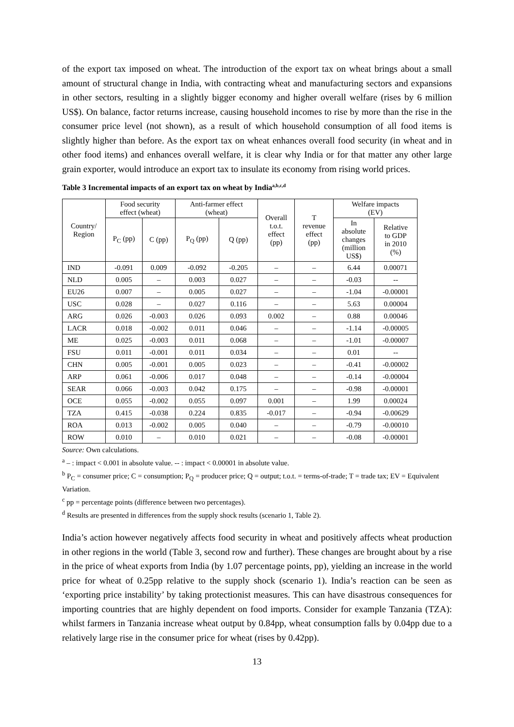of the export tax imposed on wheat. The introduction of the export tax on wheat brings about a small amount of structural change in India, with contracting wheat and manufacturing sectors and expansions in other sectors, resulting in a slightly bigger economy and higher overall welfare (rises by 6 million US$). On balance, factor returns increase, causing household incomes to rise by more than the rise in the consumer price level (not shown), as a result of which household consumption of all food items is slightly higher than before. As the export tax on wheat enhances overall food security (in wheat and in other food items) and enhances overall welfare, it is clear why India or for that matter any other large grain exporter, would introduce an export tax to insulate its economy from rising world prices.
Table 3 Incremental impacts of an export tax on wheat by India<sup>a,b,c,d</sup>
| Country/ Region | Food security effect (wheat) | | Anti-farmer effect (wheat) | | Overall t.o.t. effect (pp) | T revenue effect (pp) | Welfare impacts (EV) | |
| --- | --- | --- | --- | --- | --- | --- | --- | --- |
| | P<sub>C</sub> (pp) | C (pp) | P<sub>Q</sub> (pp) | Q (pp) | | | In absolute changes (million US$) | Relative to GDP in 2010 (%) |
| IND | -0.091 | 0.009 | -0.092 | -0.205 | – | – | 6.44 | 0.00071 |
| NLD | 0.005 | – | 0.003 | 0.027 | – | – | -0.03 | -- |
| EU26 | 0.007 | – | 0.005 | 0.027 | – | – | -1.04 | -0.00001 |
| USC | 0.028 | – | 0.027 | 0.116 | – | – | 5.63 | 0.00004 |
| ARG | 0.026 | -0.003 | 0.026 | 0.093 | 0.002 | – | 0.88 | 0.00046 |
| LACR | 0.018 | -0.002 | 0.011 | 0.046 | – | – | -1.14 | -0.00005 |
| ME | 0.025 | -0.003 | 0.011 | 0.068 | – | – | -1.01 | -0.00007 |
| FSU | 0.011 | -0.001 | 0.011 | 0.034 | – | – | 0.01 | -- |
| CHN | 0.005 | -0.001 | 0.005 | 0.023 | – | – | -0.41 | -0.00002 |
| ARP | 0.061 | -0.006 | 0.017 | 0.048 | – | – | -0.14 | -0.00004 |
| SEAR | 0.066 | -0.003 | 0.042 | 0.175 | – | – | -0.98 | -0.00001 |
| OCE | 0.055 | -0.002 | 0.055 | 0.097 | 0.001 | – | 1.99 | 0.00024 |
| TZA | 0.415 | -0.038 | 0.224 | 0.835 | -0.017 | – | -0.94 | -0.00629 |
| ROA | 0.013 | -0.002 | 0.005 | 0.040 | – | – | -0.79 | -0.00010 |
| ROW | 0.010 | – | 0.010 | 0.021 | – | – | -0.08 | -0.00001 |
Source: Own calculations.
<sup>a</sup> – : impact < 0.001 in absolute value. -- : impact < 0.00001 in absolute value.
<sup>b</sup> P<sub>C</sub> = consumer price; C = consumption; P<sub>Q</sub> = producer price; Q = output; t.o.t. = terms-of-trade; T = trade tax; EV = Equivalent Variation.
<sup>c</sup> pp = percentage points (difference between two percentages).
<sup>d</sup> Results are presented in differences from the supply shock results (scenario 1, Table 2).
India’s action however negatively affects food security in wheat and positively affects wheat production in other regions in the world (Table 3, second row and further). These changes are brought about by a rise in the price of wheat exports from India (by 1.07 percentage points, pp), yielding an increase in the world price for wheat of 0.25pp relative to the supply shock (scenario 1). India’s reaction can be seen as ‘exporting price instability’ by taking protectionist measures. This can have disastrous consequences for importing countries that are highly dependent on food imports. Consider for example Tanzania (TZA): whilst farmers in Tanzania increase wheat output by 0.84pp, wheat consumption falls by 0.04pp due to a relatively large rise in the consumer price for wheat (rises by 0.42pp).
13